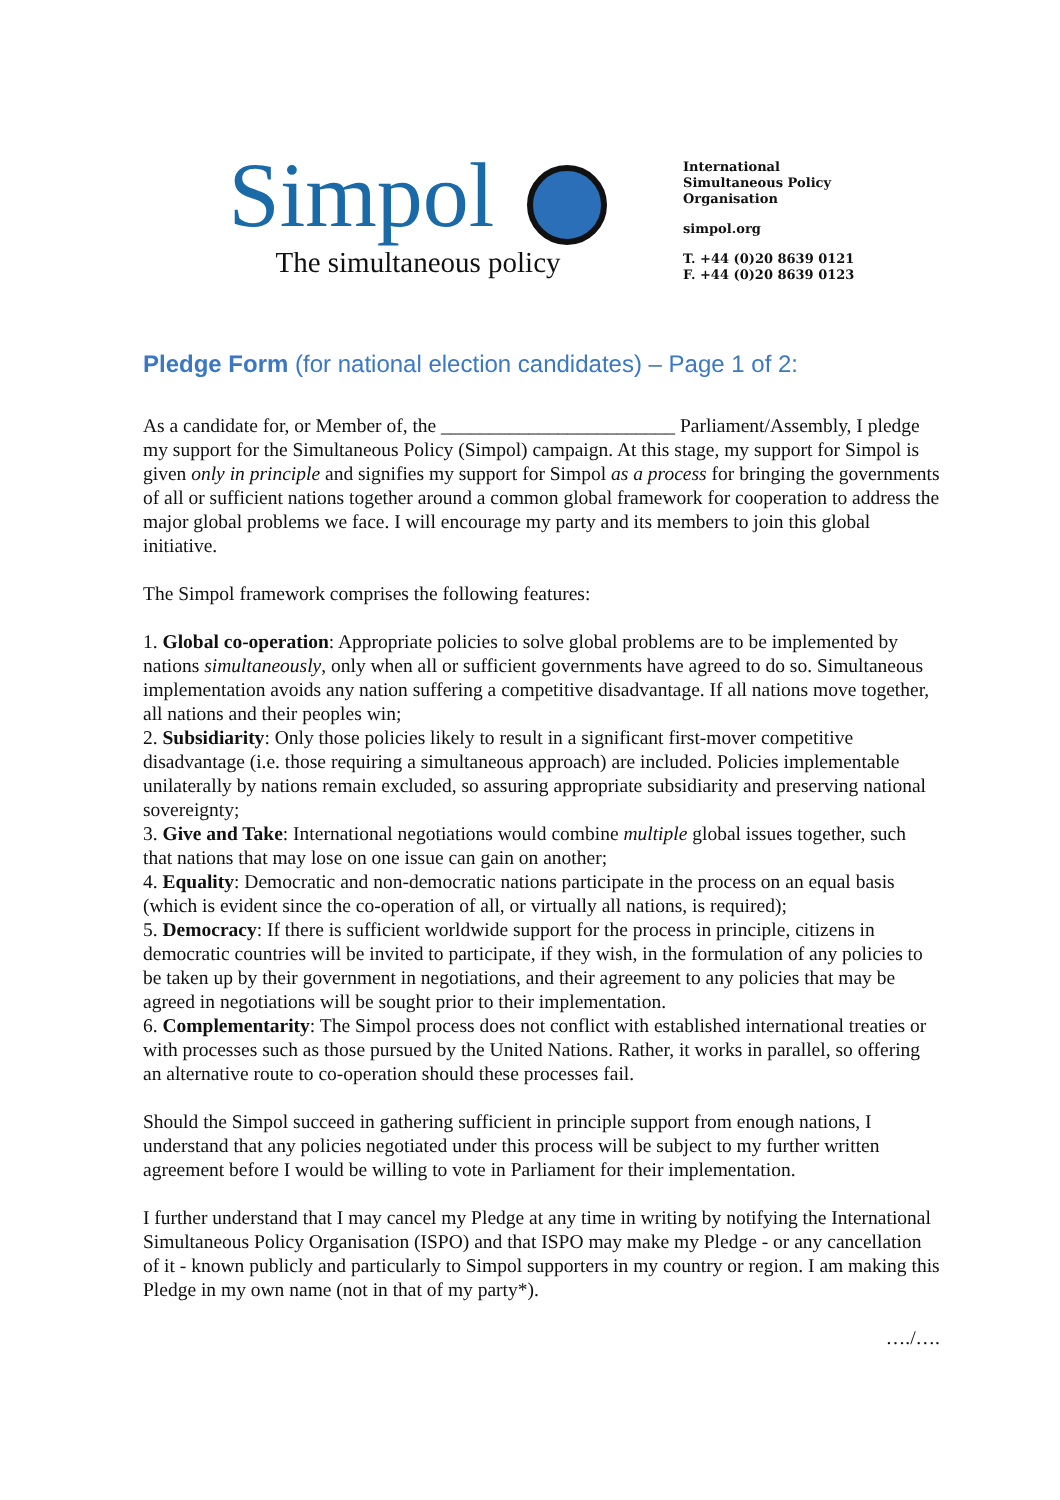Simpol
The simultaneous policy
International
Simultaneous Policy
Organisation
simpol.org
T. +44 (0)20 8639 0121
F. +44 (0)20 8639 0123
Pledge Form (for national election candidates) – Page 1 of 2:
As a candidate for, or Member of, the ________________________ Parliament/Assembly, I pledge my support for the Simultaneous Policy (Simpol) campaign. At this stage, my support for Simpol is given only in principle and signifies my support for Simpol as a process for bringing the governments of all or sufficient nations together around a common global framework for cooperation to address the major global problems we face. I will encourage my party and its members to join this global initiative.
The Simpol framework comprises the following features:
1. Global co-operation: Appropriate policies to solve global problems are to be implemented by nations simultaneously, only when all or sufficient governments have agreed to do so. Simultaneous implementation avoids any nation suffering a competitive disadvantage. If all nations move together, all nations and their peoples win;
2. Subsidiarity: Only those policies likely to result in a significant first-mover competitive disadvantage (i.e. those requiring a simultaneous approach) are included. Policies implementable unilaterally by nations remain excluded, so assuring appropriate subsidiarity and preserving national sovereignty;
3. Give and Take: International negotiations would combine multiple global issues together, such that nations that may lose on one issue can gain on another;
4. Equality: Democratic and non-democratic nations participate in the process on an equal basis (which is evident since the co-operation of all, or virtually all nations, is required);
5. Democracy: If there is sufficient worldwide support for the process in principle, citizens in democratic countries will be invited to participate, if they wish, in the formulation of any policies to be taken up by their government in negotiations, and their agreement to any policies that may be agreed in negotiations will be sought prior to their implementation.
6. Complementarity: The Simpol process does not conflict with established international treaties or with processes such as those pursued by the United Nations. Rather, it works in parallel, so offering an alternative route to co-operation should these processes fail.
Should the Simpol succeed in gathering sufficient in principle support from enough nations, I understand that any policies negotiated under this process will be subject to my further written agreement before I would be willing to vote in Parliament for their implementation.
I further understand that I may cancel my Pledge at any time in writing by notifying the International Simultaneous Policy Organisation (ISPO) and that ISPO may make my Pledge - or any cancellation of it - known publicly and particularly to Simpol supporters in my country or region. I am making this Pledge in my own name (not in that of my party*).
…./….